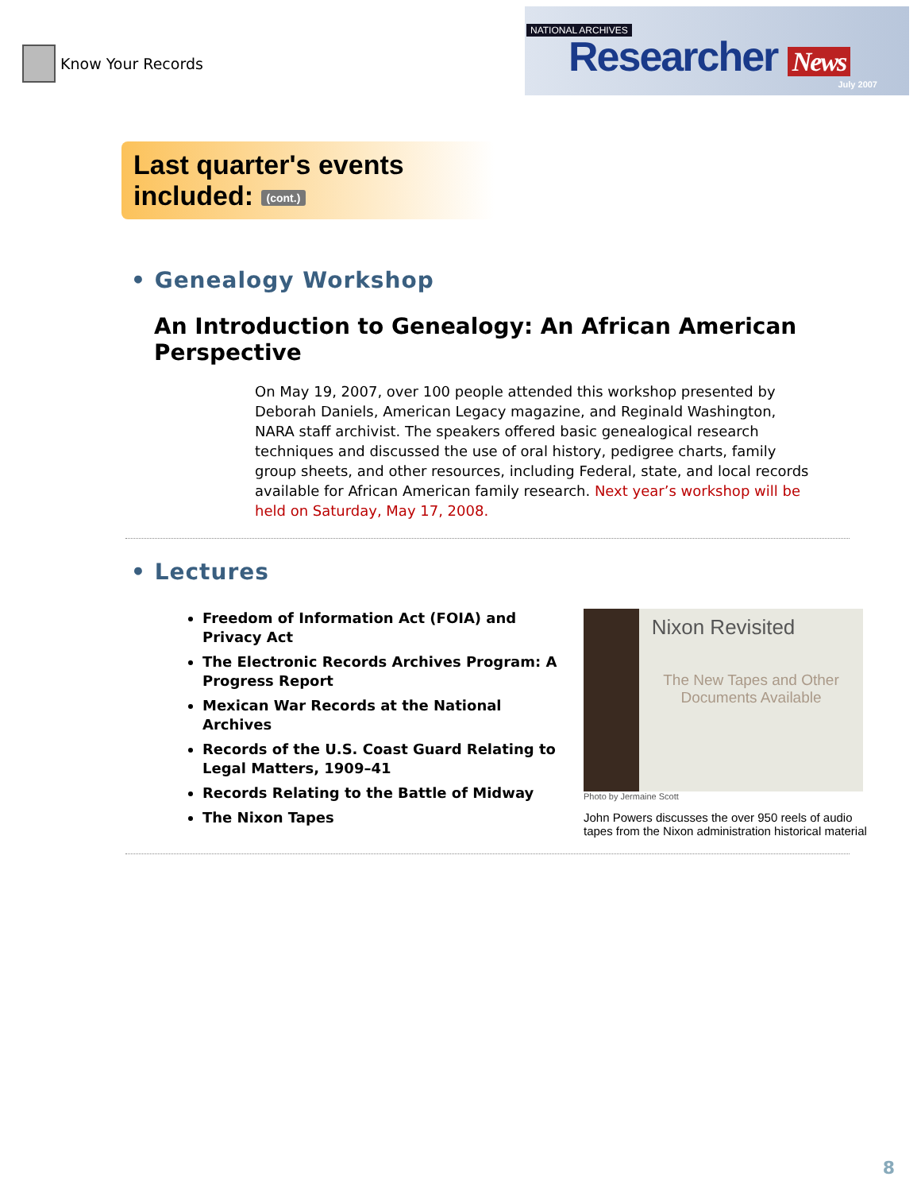Know Your Records
NATIONAL ARCHIVES
Researcher News
July 2007
Last quarter's events included: (cont.)
• Genealogy Workshop
An Introduction to Genealogy: An African American Perspective
On May 19, 2007, over 100 people attended this workshop presented by Deborah Daniels, American Legacy magazine, and Reginald Washington, NARA staff archivist. The speakers offered basic genealogical research techniques and discussed the use of oral history, pedigree charts, family group sheets, and other resources, including Federal, state, and local records available for African American family research. Next year’s workshop will be held on Saturday, May 17, 2008.
• Lectures
Freedom of Information Act (FOIA) and Privacy Act
The Electronic Records Archives Program: A Progress Report
Mexican War Records at the National Archives
Records of the U.S. Coast Guard Relating to Legal Matters, 1909–41
Records Relating to the Battle of Midway
The Nixon Tapes
Nixon Revisited
The New Tapes and Other Documents Available
Photo by Jermaine Scott
John Powers discusses the over 950 reels of audio tapes from the Nixon administration historical material
8